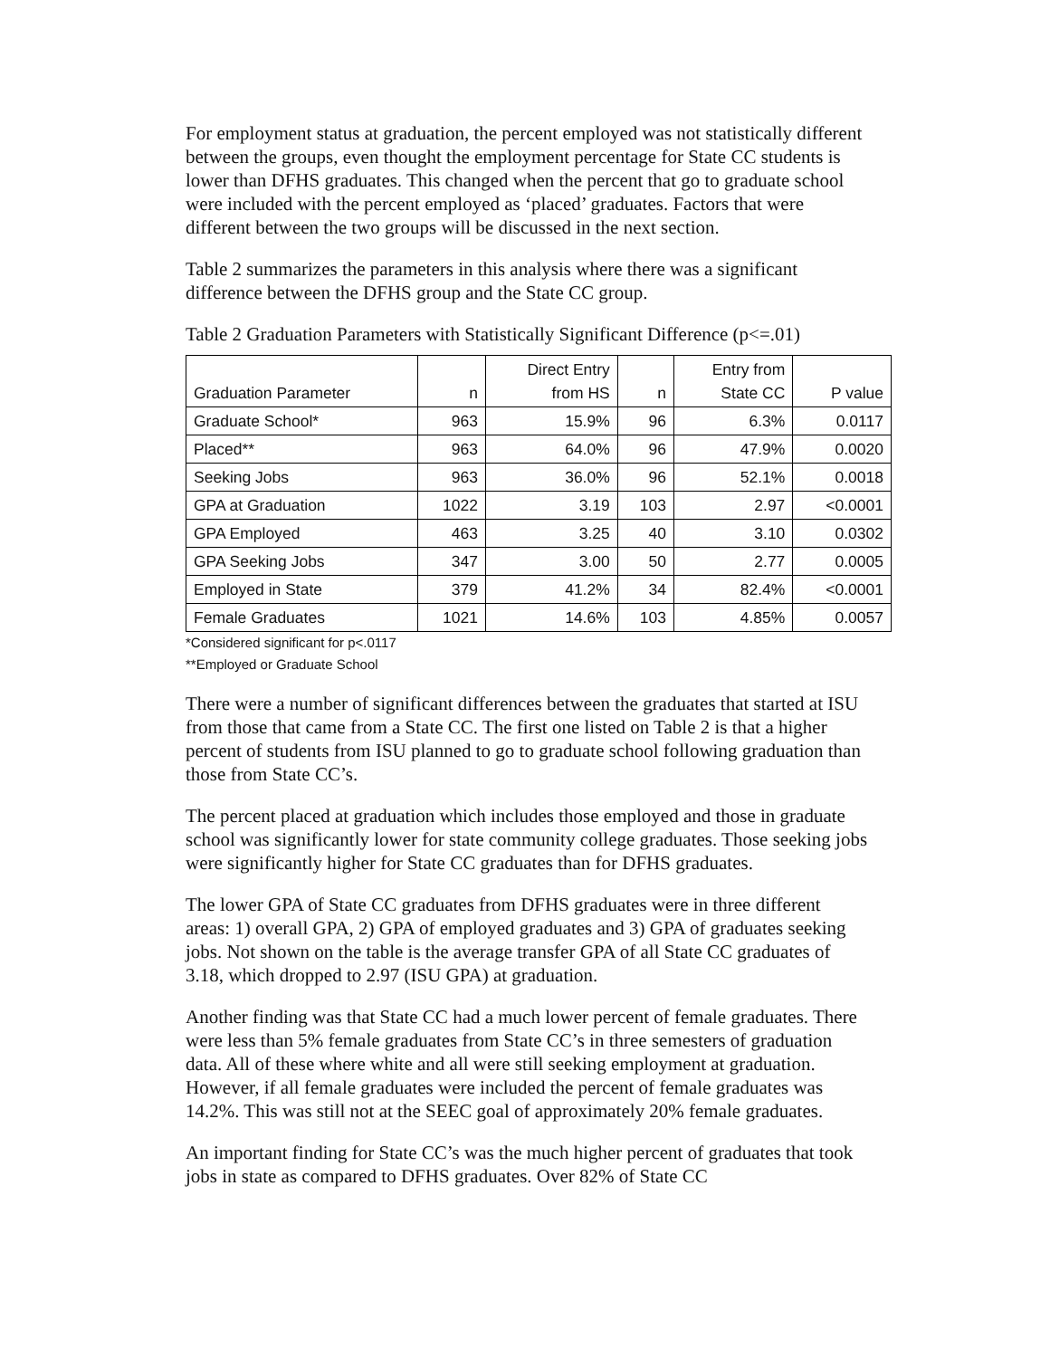For employment status at graduation, the percent employed was not statistically different between the groups, even thought the employment percentage for State CC students is lower than DFHS graduates. This changed when the percent that go to graduate school were included with the percent employed as ‘placed’ graduates. Factors that were different between the two groups will be discussed in the next section.
Table 2 summarizes the parameters in this analysis where there was a significant difference between the DFHS group and the State CC group.
Table 2 Graduation Parameters with Statistically Significant Difference (p<=.01)
| Graduation Parameter | n | Direct Entry from HS | n | Entry from State CC | P value |
| --- | --- | --- | --- | --- | --- |
| Graduate School* | 963 | 15.9% | 96 | 6.3% | 0.0117 |
| Placed** | 963 | 64.0% | 96 | 47.9% | 0.0020 |
| Seeking Jobs | 963 | 36.0% | 96 | 52.1% | 0.0018 |
| GPA at Graduation | 1022 | 3.19 | 103 | 2.97 | <0.0001 |
| GPA Employed | 463 | 3.25 | 40 | 3.10 | 0.0302 |
| GPA Seeking Jobs | 347 | 3.00 | 50 | 2.77 | 0.0005 |
| Employed in State | 379 | 41.2% | 34 | 82.4% | <0.0001 |
| Female Graduates | 1021 | 14.6% | 103 | 4.85% | 0.0057 |
*Considered significant for p<.0117
**Employed or Graduate School
There were a number of significant differences between the graduates that started at ISU from those that came from a State CC. The first one listed on Table 2 is that a higher percent of students from ISU planned to go to graduate school following graduation than those from State CC’s.
The percent placed at graduation which includes those employed and those in graduate school was significantly lower for state community college graduates. Those seeking jobs were significantly higher for State CC graduates than for DFHS graduates.
The lower GPA of State CC graduates from DFHS graduates were in three different areas: 1) overall GPA, 2) GPA of employed graduates and 3) GPA of graduates seeking jobs. Not shown on the table is the average transfer GPA of all State CC graduates of 3.18, which dropped to 2.97 (ISU GPA) at graduation.
Another finding was that State CC had a much lower percent of female graduates. There were less than 5% female graduates from State CC’s in three semesters of graduation data. All of these where white and all were still seeking employment at graduation. However, if all female graduates were included the percent of female graduates was 14.2%. This was still not at the SEEC goal of approximately 20% female graduates.
An important finding for State CC’s was the much higher percent of graduates that took jobs in state as compared to DFHS graduates. Over 82% of State CC